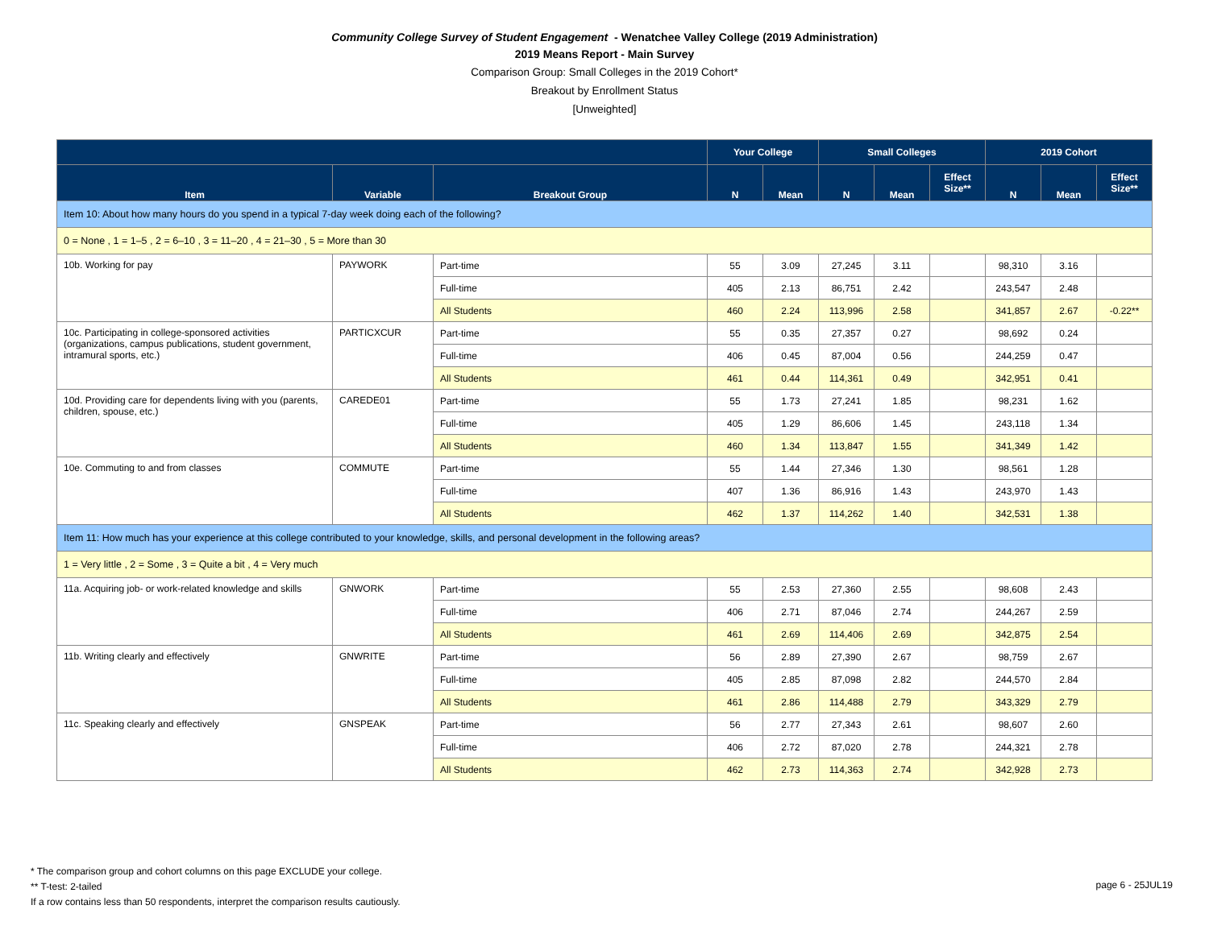Community College Survey of Student Engagement - Wenatchee Valley College (2019 Administration)
2019 Means Report - Main Survey
Comparison Group: Small Colleges in the 2019 Cohort*
Breakout by Enrollment Status
[Unweighted]
| | | | Your College | | Small Colleges | | | 2019 Cohort | | |
| --- | --- | --- | --- | --- | --- | --- | --- | --- | --- | --- |
| Item | Variable | Breakout Group | N | Mean | N | Mean | Effect Size** | N | Mean | Effect Size** |
| Item 10: About how many hours do you spend in a typical 7-day week doing each of the following? | | | | | | | | | | |
| 0 = None , 1 = 1–5 , 2 = 6–10 , 3 = 11–20 , 4 = 21–30 , 5 = More than 30 | | | | | | | | | | |
| 10b. Working for pay | PAYWORK | Part-time | 55 | 3.09 | 27,245 | 3.11 | | 98,310 | 3.16 | |
| | | Full-time | 405 | 2.13 | 86,751 | 2.42 | | 243,547 | 2.48 | |
| | | All Students | 460 | 2.24 | 113,996 | 2.58 | | 341,857 | 2.67 | -0.22** |
| 10c. Participating in college-sponsored activities (organizations, campus publications, student government, intramural sports, etc.) | PARTICXCUR | Part-time | 55 | 0.35 | 27,357 | 0.27 | | 98,692 | 0.24 | |
| | | Full-time | 406 | 0.45 | 87,004 | 0.56 | | 244,259 | 0.47 | |
| | | All Students | 461 | 0.44 | 114,361 | 0.49 | | 342,951 | 0.41 | |
| 10d. Providing care for dependents living with you (parents, children, spouse, etc.) | CAREDE01 | Part-time | 55 | 1.73 | 27,241 | 1.85 | | 98,231 | 1.62 | |
| | | Full-time | 405 | 1.29 | 86,606 | 1.45 | | 243,118 | 1.34 | |
| | | All Students | 460 | 1.34 | 113,847 | 1.55 | | 341,349 | 1.42 | |
| 10e. Commuting to and from classes | COMMUTE | Part-time | 55 | 1.44 | 27,346 | 1.30 | | 98,561 | 1.28 | |
| | | Full-time | 407 | 1.36 | 86,916 | 1.43 | | 243,970 | 1.43 | |
| | | All Students | 462 | 1.37 | 114,262 | 1.40 | | 342,531 | 1.38 | |
| Item 11: How much has your experience at this college contributed to your knowledge, skills, and personal development in the following areas? | | | | | | | | | | |
| 1 = Very little , 2 = Some , 3 = Quite a bit , 4 = Very much | | | | | | | | | | |
| 11a. Acquiring job- or work-related knowledge and skills | GNWORK | Part-time | 55 | 2.53 | 27,360 | 2.55 | | 98,608 | 2.43 | |
| | | Full-time | 406 | 2.71 | 87,046 | 2.74 | | 244,267 | 2.59 | |
| | | All Students | 461 | 2.69 | 114,406 | 2.69 | | 342,875 | 2.54 | |
| 11b. Writing clearly and effectively | GNWRITE | Part-time | 56 | 2.89 | 27,390 | 2.67 | | 98,759 | 2.67 | |
| | | Full-time | 405 | 2.85 | 87,098 | 2.82 | | 244,570 | 2.84 | |
| | | All Students | 461 | 2.86 | 114,488 | 2.79 | | 343,329 | 2.79 | |
| 11c. Speaking clearly and effectively | GNSPEAK | Part-time | 56 | 2.77 | 27,343 | 2.61 | | 98,607 | 2.60 | |
| | | Full-time | 406 | 2.72 | 87,020 | 2.78 | | 244,321 | 2.78 | |
| | | All Students | 462 | 2.73 | 114,363 | 2.74 | | 342,928 | 2.73 | |
* The comparison group and cohort columns on this page EXCLUDE your college.
** T-test: 2-tailed
If a row contains less than 50 respondents, interpret the comparison results cautiously.
page 6 - 25JUL19